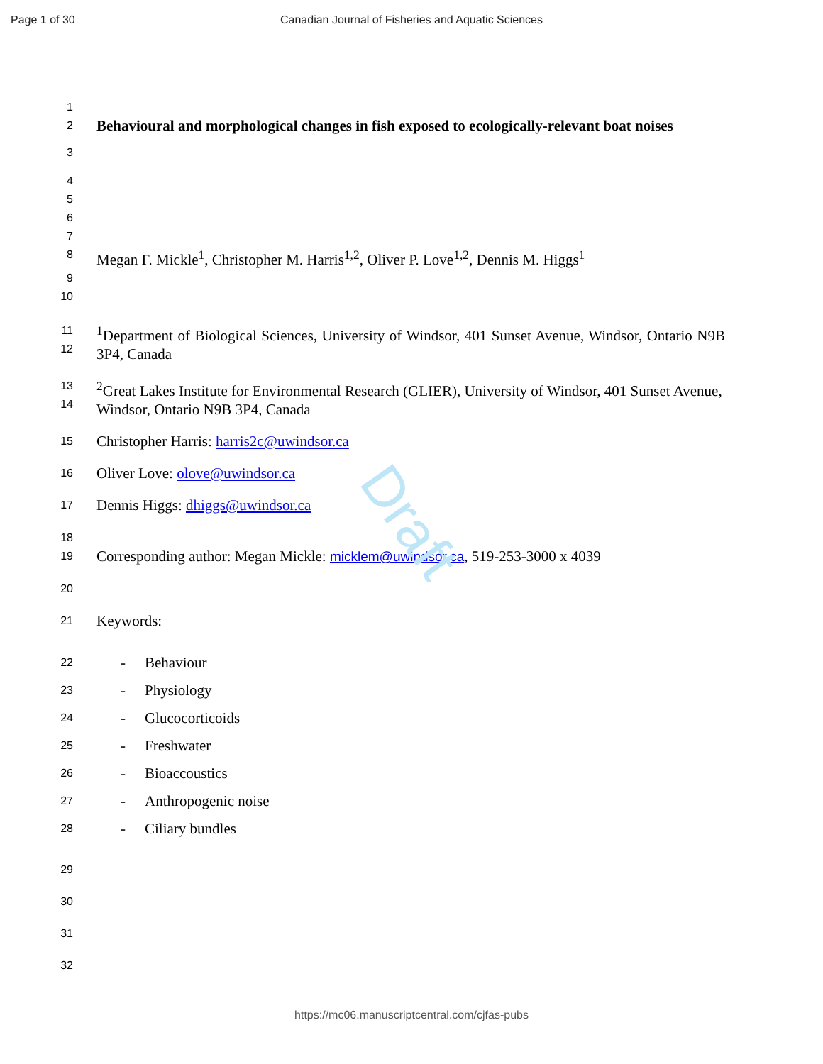Page 1 of 30
Canadian Journal of Fisheries and Aquatic Sciences
Draft
1
2
Behavioural and morphological changes in fish exposed to ecologically-relevant boat noises
3
4
5
6
7
8
Megan F. Mickle<sup>1</sup>, Christopher M. Harris<sup>1,2</sup>, Oliver P. Love<sup>1,2</sup>, Dennis M. Higgs<sup>1</sup>
9
10
11
12
<sup>1</sup> Department of Biological Sciences, University of Windsor, 401 Sunset Avenue, Windsor, Ontario N9B 3P4, Canada
13
14
<sup>2</sup> Great Lakes Institute for Environmental Research (GLIER), University of Windsor, 401 Sunset Avenue, Windsor, Ontario N9B 3P4, Canada
15
Christopher Harris: harris2c@uwindsor.ca
16
Oliver Love: olove@uwindsor.ca
17
Dennis Higgs: dhiggs@uwindsor.ca
18
19
Corresponding author: Megan Mickle: micklem@uwindsor.ca, 519-253-3000 x 4039
20
21
Keywords:
22
- Behaviour
23
- Physiology
24
- Glucocorticoids
25
- Freshwater
26
- Bioaccoustics
27
- Anthropogenic noise
28
- Ciliary bundles
29
30
31
32
https://mc06.manuscriptcentral.com/cjfas-pubs